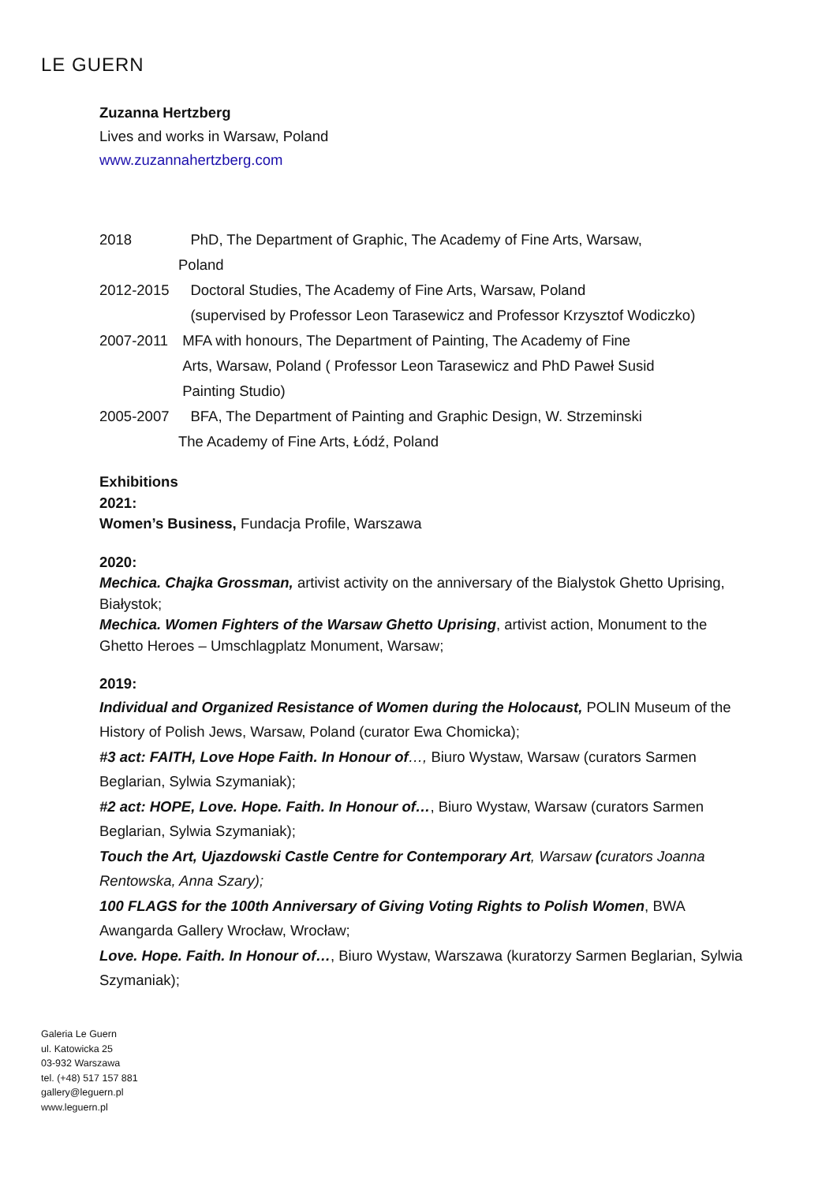LE GUERN
Zuzanna Hertzberg
Lives and works in Warsaw, Poland
www.zuzannahertzberg.com
2018 PhD, The Department of Graphic, The Academy of Fine Arts, Warsaw,
Poland
2012-2015 Doctoral Studies, The Academy of Fine Arts, Warsaw, Poland
(supervised by Professor Leon Tarasewicz and Professor Krzysztof Wodiczko)
2007-2011 MFA with honours, The Department of Painting, The Academy of Fine
Arts, Warsaw, Poland ( Professor Leon Tarasewicz and PhD Paweł Susid
Painting Studio)
2005-2007 BFA, The Department of Painting and Graphic Design, W. Strzeminski
The Academy of Fine Arts, Łódź, Poland
Exhibitions
2021:
Women’s Business, Fundacja Profile, Warszawa
2020:
Mechica. Chajka Grossman, artivist activity on the anniversary of the Bialystok Ghetto Uprising, Białystok;
Mechica. Women Fighters of the Warsaw Ghetto Uprising, artivist action, Monument to the Ghetto Heroes – Umschlagplatz Monument, Warsaw;
2019:
Individual and Organized Resistance of Women during the Holocaust, POLIN Museum of the History of Polish Jews, Warsaw, Poland (curator Ewa Chomicka);
#3 act: FAITH, Love Hope Faith. In Honour of…, Biuro Wystaw, Warsaw (curators Sarmen Beglarian, Sylwia Szymaniak);
#2 act: HOPE, Love. Hope. Faith. In Honour of…, Biuro Wystaw, Warsaw (curators Sarmen Beglarian, Sylwia Szymaniak);
Touch the Art, Ujazdowski Castle Centre for Contemporary Art, Warsaw (curators Joanna Rentowska, Anna Szary);
100 FLAGS for the 100th Anniversary of Giving Voting Rights to Polish Women, BWA Awangarda Gallery Wrocław, Wrocław;
Love. Hope. Faith. In Honour of…, Biuro Wystaw, Warszawa (kuratorzy Sarmen Beglarian, Sylwia Szymaniak);
Galeria Le Guern
ul. Katowicka 25
03-932 Warszawa
tel. (+48) 517 157 881
gallery@leguern.pl
www.leguern.pl